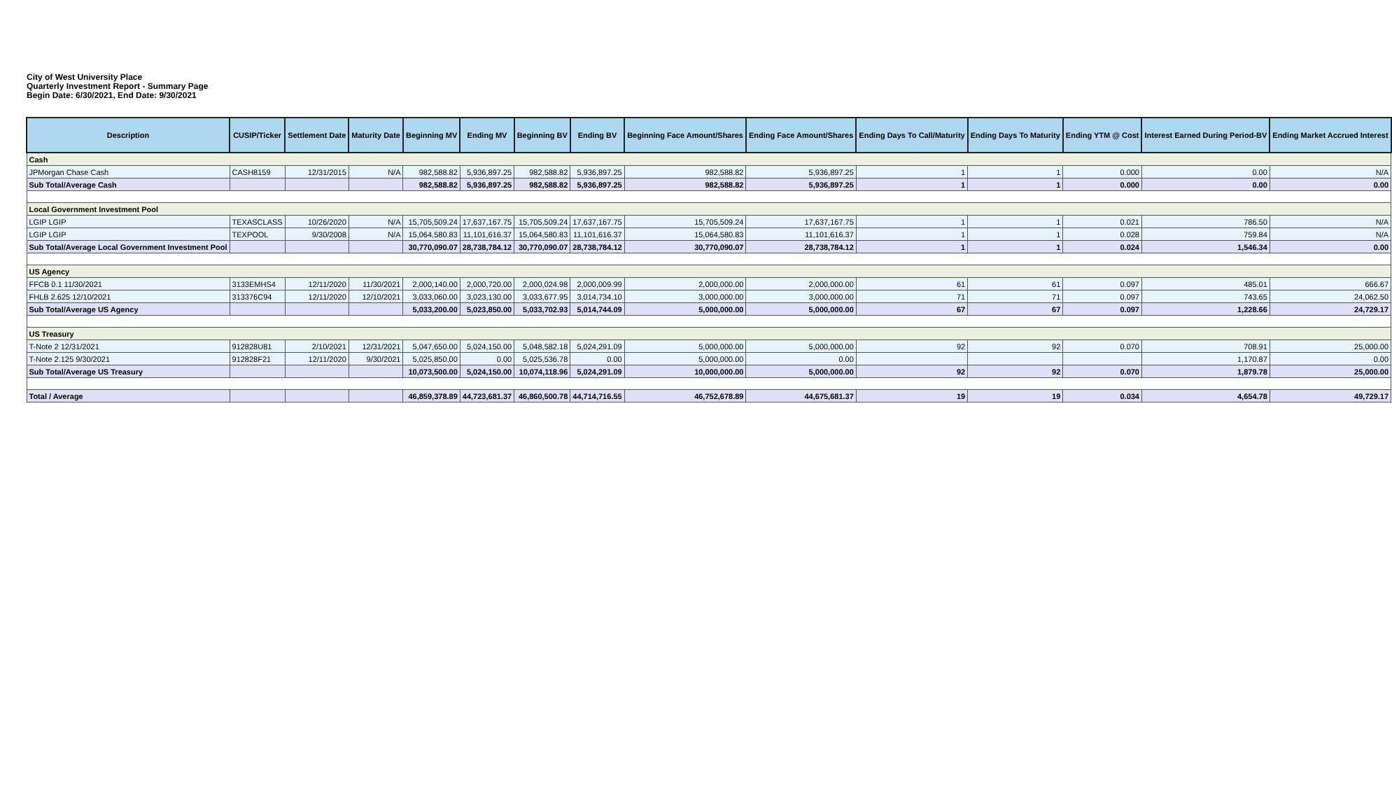City of West University Place
Quarterly Investment Report - Summary Page
Begin Date: 6/30/2021, End Date: 9/30/2021
| Description | CUSIP/Ticker | Settlement Date | Maturity Date | Beginning MV | Ending MV | Beginning BV | Ending BV | Beginning Face Amount/Shares | Ending Face Amount/Shares | Ending Days To Call/Maturity | Ending Days To Maturity | Ending YTM @ Cost | Interest Earned During Period-BV | Ending Market Accrued Interest |
| --- | --- | --- | --- | --- | --- | --- | --- | --- | --- | --- | --- | --- | --- | --- |
| Cash | | | | | | | | | | | | | | |
| JPMorgan Chase Cash | CASH8159 | 12/31/2015 | N/A | 982,588.82 | 5,936,897.25 | 982,588.82 | 5,936,897.25 | 982,588.82 | 5,936,897.25 | 1 | 1 | 0.000 | 0.00 | N/A |
| Sub Total/Average Cash | | | | 982,588.82 | 5,936,897.25 | 982,588.82 | 5,936,897.25 | 982,588.82 | 5,936,897.25 | 1 | 1 | 0.000 | 0.00 | 0.00 |
| Local Government Investment Pool | | | | | | | | | | | | | | |
| LGIP LGIP | TEXASCLASS | 10/26/2020 | N/A | 15,705,509.24 | 17,637,167.75 | 15,705,509.24 | 17,637,167.75 | 15,705,509.24 | 17,637,167.75 | 1 | 1 | 0.021 | 786.50 | N/A |
| LGIP LGIP | TEXPOOL | 9/30/2008 | N/A | 15,064,580.83 | 11,101,616.37 | 15,064,580.83 | 11,101,616.37 | 15,064,580.83 | 11,101,616.37 | 1 | 1 | 0.028 | 759.84 | N/A |
| Sub Total/Average Local Government Investment Pool | | | | 30,770,090.07 | 28,738,784.12 | 30,770,090.07 | 28,738,784.12 | 30,770,090.07 | 28,738,784.12 | 1 | 1 | 0.024 | 1,546.34 | 0.00 |
| US Agency | | | | | | | | | | | | | | |
| FFCB 0.1 11/30/2021 | 3133EMHS4 | 12/11/2020 | 11/30/2021 | 2,000,140.00 | 2,000,720.00 | 2,000,024.98 | 2,000,009.99 | 2,000,000.00 | 2,000,000.00 | 61 | 61 | 0.097 | 485.01 | 666.67 |
| FHLB 2.625 12/10/2021 | 313376C94 | 12/11/2020 | 12/10/2021 | 3,033,060.00 | 3,023,130.00 | 3,033,677.95 | 3,014,734.10 | 3,000,000.00 | 3,000,000.00 | 71 | 71 | 0.097 | 743.65 | 24,062.50 |
| Sub Total/Average US Agency | | | | 5,033,200.00 | 5,023,850.00 | 5,033,702.93 | 5,014,744.09 | 5,000,000.00 | 5,000,000.00 | 67 | 67 | 0.097 | 1,228.66 | 24,729.17 |
| US Treasury | | | | | | | | | | | | | | |
| T-Note 2 12/31/2021 | 912828U81 | 2/10/2021 | 12/31/2021 | 5,047,650.00 | 5,024,150.00 | 5,048,582.18 | 5,024,291.09 | 5,000,000.00 | 5,000,000.00 | 92 | 92 | 0.070 | 708.91 | 25,000.00 |
| T-Note 2.125 9/30/2021 | 912828F21 | 12/11/2020 | 9/30/2021 | 5,025,850.00 | 0.00 | 5,025,536.78 | 0.00 | 5,000,000.00 | 0.00 | | | | 1,170.87 | 0.00 |
| Sub Total/Average US Treasury | | | | 10,073,500.00 | 5,024,150.00 | 10,074,118.96 | 5,024,291.09 | 10,000,000.00 | 5,000,000.00 | 92 | 92 | 0.070 | 1,879.78 | 25,000.00 |
| Total / Average | | | | 46,859,378.89 | 44,723,681.37 | 46,860,500.78 | 44,714,716.55 | 46,752,678.89 | 44,675,681.37 | 19 | 19 | 0.034 | 4,654.78 | 49,729.17 |